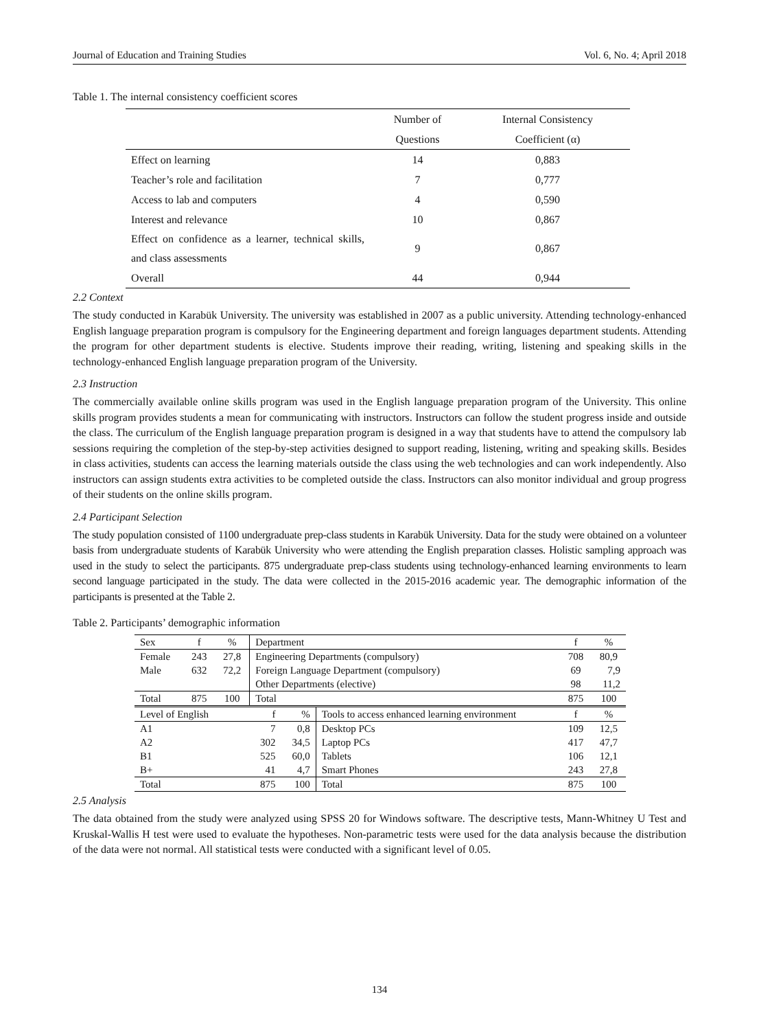Journal of Education and Training Studies Vol. 6, No. 4; April 2018
Table 1. The internal consistency coefficient scores
| | Number of | Internal Consistency |
| | Questions | Coefficient (α) |
| Effect on learning | 14 | 0,883 |
| Teacher’s role and facilitation | 7 | 0,777 |
| Access to lab and computers | 4 | 0,590 |
| Interest and relevance | 10 | 0,867 |
| Effect on confidence as a learner, technical skills, and class assessments | 9 | 0,867 |
| Overall | 44 | 0,944 |
2.2 Context
The study conducted in Karabük University. The university was established in 2007 as a public university. Attending technology-enhanced English language preparation program is compulsory for the Engineering department and foreign languages department students. Attending the program for other department students is elective. Students improve their reading, writing, listening and speaking skills in the technology-enhanced English language preparation program of the University.
2.3 Instruction
The commercially available online skills program was used in the English language preparation program of the University. This online skills program provides students a mean for communicating with instructors. Instructors can follow the student progress inside and outside the class. The curriculum of the English language preparation program is designed in a way that students have to attend the compulsory lab sessions requiring the completion of the step-by-step activities designed to support reading, listening, writing and speaking skills. Besides in class activities, students can access the learning materials outside the class using the web technologies and can work independently. Also instructors can assign students extra activities to be completed outside the class. Instructors can also monitor individual and group progress of their students on the online skills program.
2.4 Participant Selection
The study population consisted of 1100 undergraduate prep-class students in Karabük University. Data for the study were obtained on a volunteer basis from undergraduate students of Karabük University who were attending the English preparation classes. Holistic sampling approach was used in the study to select the participants. 875 undergraduate prep-class students using technology-enhanced learning environments to learn second language participated in the study. The data were collected in the 2015-2016 academic year. The demographic information of the participants is presented at the Table 2.
Table 2. Participants’ demographic information
| Sex | f | % | Department | | | f | % |
| Female | 243 | 27,8 | Engineering Departments (compulsory) | | | 708 | 80,9 |
| Male | 632 | 72,2 | Foreign Language Department (compulsory) | | | 69 | 7,9 |
| | | | Other Departments (elective) | | | 98 | 11,2 |
| Total | 875 | 100 | Total | | | 875 | 100 |
| Level of English | | | f | % | Tools to access enhanced learning environment | f | % |
| A1 | | | 7 | 0,8 | Desktop PCs | 109 | 12,5 |
| A2 | | | 302 | 34,5 | Laptop PCs | 417 | 47,7 |
| B1 | | | 525 | 60,0 | Tablets | 106 | 12,1 |
| B+ | | | 41 | 4,7 | Smart Phones | 243 | 27,8 |
| Total | | | 875 | 100 | Total | 875 | 100 |
2.5 Analysis
The data obtained from the study were analyzed using SPSS 20 for Windows software. The descriptive tests, Mann-Whitney U Test and Kruskal-Wallis H test were used to evaluate the hypotheses. Non-parametric tests were used for the data analysis because the distribution of the data were not normal. All statistical tests were conducted with a significant level of 0.05.
134